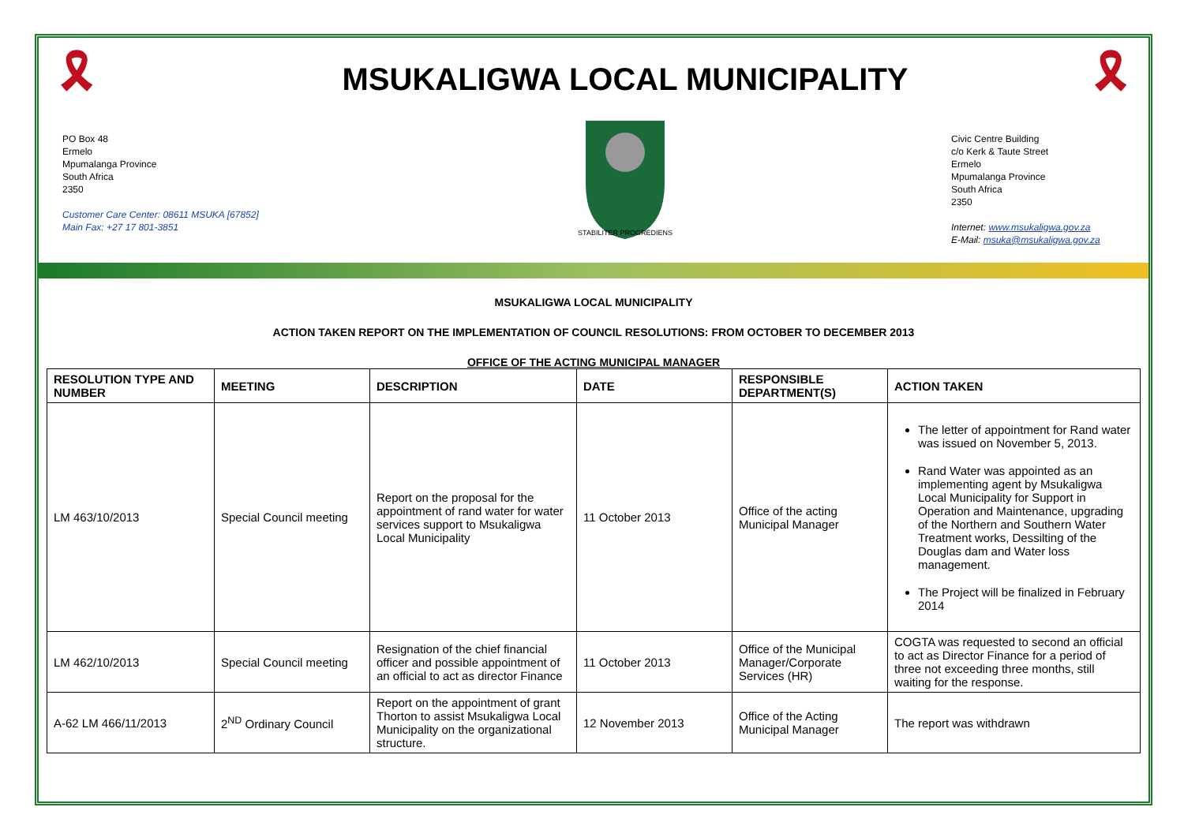🎗
PO Box 48
Ermelo
Mpumalanga Province
South Africa
2350
Customer Care Center: 08611 MSUKA [67852]
Main Fax: +27 17 801-3851
MSUKALIGWA LOCAL MUNICIPALITY
STABILITER PROGREDIENS
🎗
Civic Centre Building
c/o Kerk & Taute Street
Ermelo
Mpumalanga Province
South Africa
2350
Internet: www.msukaligwa.gov.za
E-Mail: msuka@msukaligwa.gov.za
MSUKALIGWA LOCAL MUNICIPALITY
ACTION TAKEN REPORT ON THE IMPLEMENTATION OF COUNCIL RESOLUTIONS: FROM OCTOBER TO DECEMBER 2013
OFFICE OF THE ACTING MUNICIPAL MANAGER
| RESOLUTION TYPE AND NUMBER | MEETING | DESCRIPTION | DATE | RESPONSIBLE DEPARTMENT(S) | ACTION TAKEN |
| --- | --- | --- | --- | --- | --- |
| LM 463/10/2013 | Special Council meeting | Report on the proposal for the appointment of rand water for water services support to Msukaligwa Local Municipality | 11 October 2013 | Office of the acting Municipal Manager | The letter of appointment for Rand water was issued on November 5, 2013. Rand Water was appointed as an implementing agent by Msukaligwa Local Municipality for Support in Operation and Maintenance, upgrading of the Northern and Southern Water Treatment works, Dessilting of the Douglas dam and Water loss management. The Project will be finalized in February 2014 |
| LM 462/10/2013 | Special Council meeting | Resignation of the chief financial officer and possible appointment of an official to act as director Finance | 11 October 2013 | Office of the Municipal Manager/Corporate Services (HR) | COGTA was requested to second an official to act as Director Finance for a period of three not exceeding three months, still waiting for the response. |
| A-62 LM 466/11/2013 | 2<sup>ND</sup> Ordinary Council | Report on the appointment of grant Thorton to assist Msukaligwa Local Municipality on the organizational structure. | 12 November 2013 | Office of the Acting Municipal Manager | The report was withdrawn |